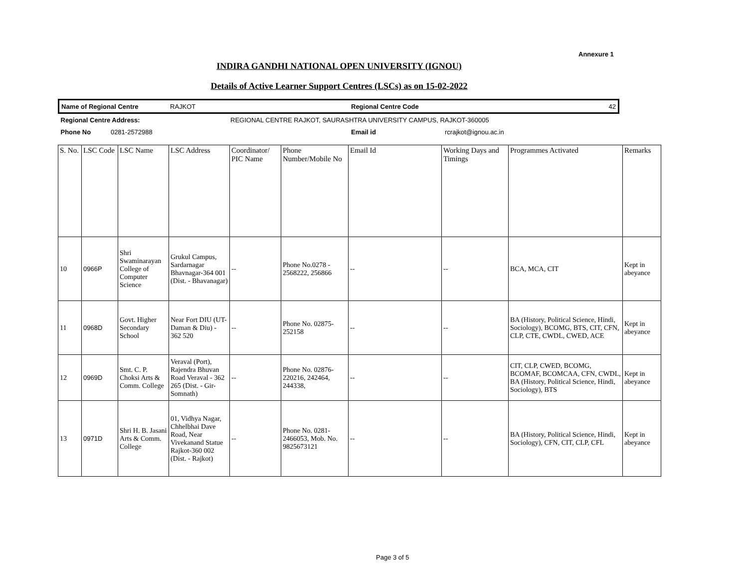Annexure 1
INDIRA GANDHI NATIONAL OPEN UNIVERSITY (IGNOU)
Details of Active Learner Support Centres (LSCs) as on 15-02-2022
| Name of Regional Centre | RAJKOT | Regional Centre Code | 42 |
| Regional Centre Address: | REGIONAL CENTRE RAJKOT, SAURASHTRA UNIVERSITY CAMPUS, RAJKOT-360005 | | |
| Phone No 0281-2572988 | | Email id | rcrajkot@ignou.ac.in |
| S. No. | LSC Code | LSC Name | LSC Address | Coordinator/ PIC Name | Phone Number/Mobile No | Email Id | Working Days and Timings | Programmes Activated | Remarks |
| --- | --- | --- | --- | --- | --- | --- | --- | --- | --- |
| 10 | 0966P | Shri Swaminarayan College of Computer Science | Grukul Campus, Sardarnagar Bhavnagar-364 001 (Dist. - Bhavanagar) | -- | Phone No.0278 - 2568222, 256866 | -- | -- | BCA, MCA, CIT | Kept in abeyance |
| 11 | 0968D | Govt. Higher Secondary School | Near Fort DIU (UT-Daman & Diu) - 362 520 | -- | Phone No. 02875-252158 | -- | -- | BA (History, Political Science, Hindi, Sociology), BCOMG, BTS, CIT, CFN, CLP, CTE, CWDL, CWED, ACE | Kept in abeyance |
| 12 | 0969D | Smt. C. P. Choksi Arts & Comm. College | Veraval (Port), Rajendra Bhuvan Road Veraval - 362 265 (Dist. - Gir-Somnath) | -- | Phone No. 02876-220216, 242464, 244338, | -- | -- | CIT, CLP, CWED, BCOMG, BCOMAF, BCOMCAA, CFN, CWDL, BA (History, Political Science, Hindi, Sociology), BTS | Kept in abeyance |
| 13 | 0971D | Shri H. B. Jasani Arts & Comm. College | 01, Vidhya Nagar, Chhelbhai Dave Road, Near Vivekanand Statue Rajkot-360 002 (Dist. - Rajkot) | -- | Phone No. 0281-2466053, Mob. No. 9825673121 | -- | -- | BA (History, Political Science, Hindi, Sociology), CFN, CIT, CLP, CFL | Kept in abeyance |
Page 3 of 5